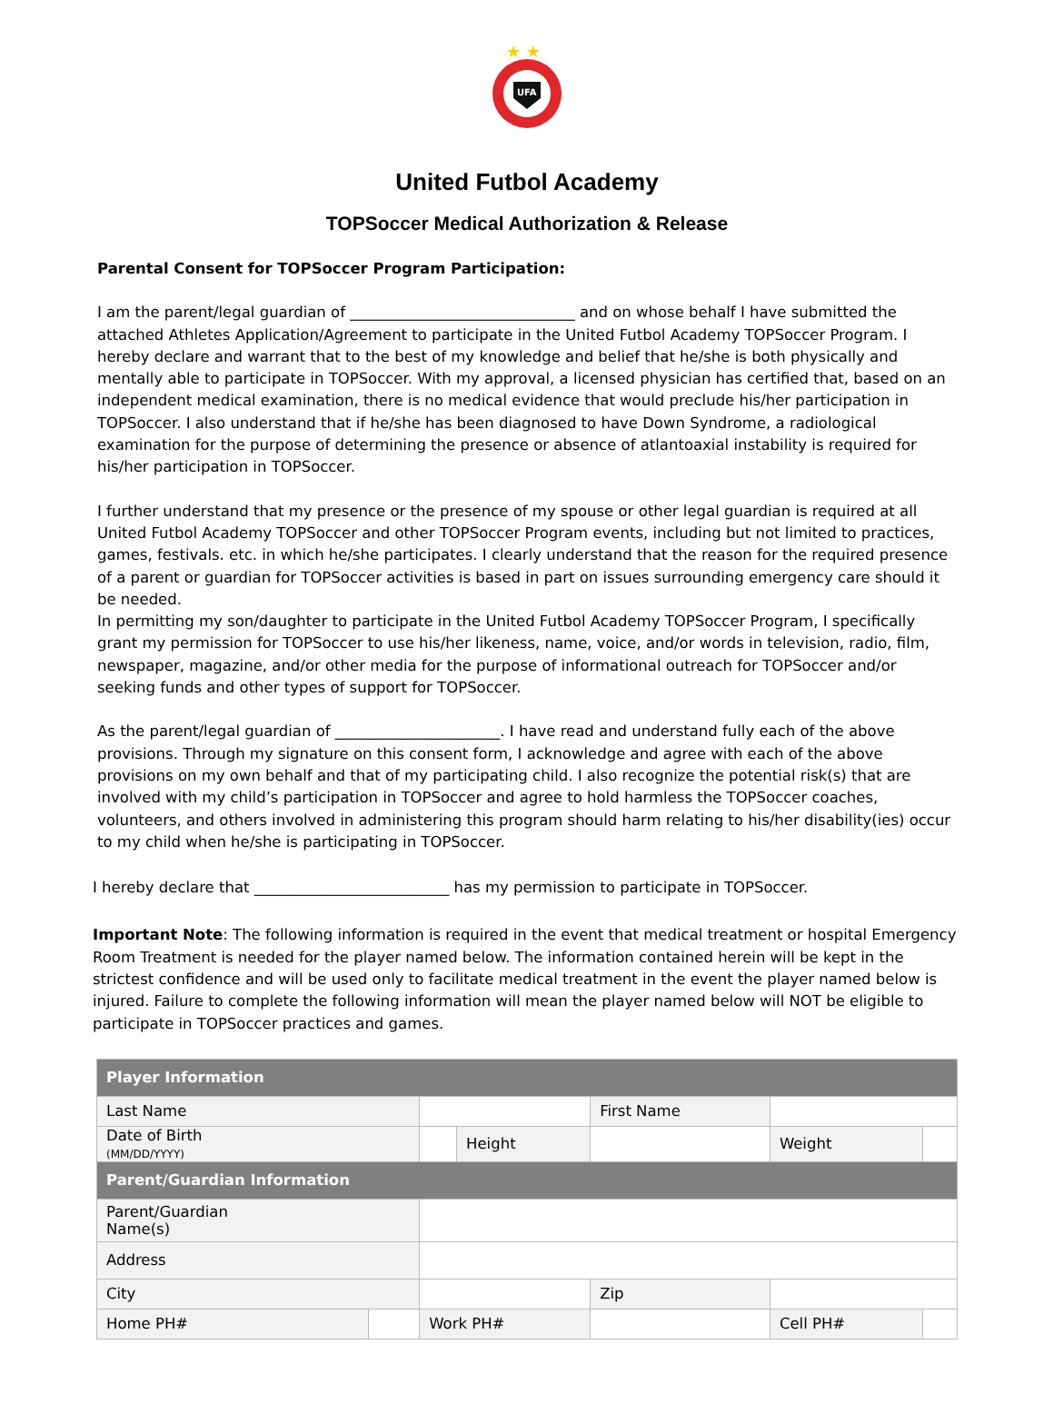★ ★
UFA
United Futbol Academy
TOPSoccer Medical Authorization & Release
Parental Consent for TOPSoccer Program Participation:
I am the parent/legal guardian of ______________________________ and on whose behalf I have submitted the attached Athletes Application/Agreement to participate in the United Futbol Academy TOPSoccer Program. I hereby declare and warrant that to the best of my knowledge and belief that he/she is both physically and mentally able to participate in TOPSoccer. With my approval, a licensed physician has certified that, based on an independent medical examination, there is no medical evidence that would preclude his/her participation in TOPSoccer. I also understand that if he/she has been diagnosed to have Down Syndrome, a radiological examination for the purpose of determining the presence or absence of atlantoaxial instability is required for his/her participation in TOPSoccer.
I further understand that my presence or the presence of my spouse or other legal guardian is required at all United Futbol Academy TOPSoccer and other TOPSoccer Program events, including but not limited to practices, games, festivals. etc. in which he/she participates. I clearly understand that the reason for the required presence of a parent or guardian for TOPSoccer activities is based in part on issues surrounding emergency care should it be needed.
In permitting my son/daughter to participate in the United Futbol Academy TOPSoccer Program, I specifically grant my permission for TOPSoccer to use his/her likeness, name, voice, and/or words in television, radio, film, newspaper, magazine, and/or other media for the purpose of informational outreach for TOPSoccer and/or seeking funds and other types of support for TOPSoccer.
As the parent/legal guardian of ______________________. I have read and understand fully each of the above provisions. Through my signature on this consent form, I acknowledge and agree with each of the above provisions on my own behalf and that of my participating child. I also recognize the potential risk(s) that are involved with my child’s participation in TOPSoccer and agree to hold harmless the TOPSoccer coaches, volunteers, and others involved in administering this program should harm relating to his/her disability(ies) occur to my child when he/she is participating in TOPSoccer.
I hereby declare that __________________________ has my permission to participate in TOPSoccer.
Important Note: The following information is required in the event that medical treatment or hospital Emergency Room Treatment is needed for the player named below. The information contained herein will be kept in the strictest confidence and will be used only to facilitate medical treatment in the event the player named below is injured. Failure to complete the following information will mean the player named below will NOT be eligible to participate in TOPSoccer practices and games.
| Player Information | | | | | | | |
| Last Name | | | | First Name | | | |
| Date of Birth (MM/DD/YYYY) | | | Height | | | Weight | |
| Parent/Guardian Information | | | | | | | |
| Parent/Guardian Name(s) | | | | | | | |
| Address | | | | | | | |
| City | | | | | Zip | | |
| Home PH# | | Work PH# | | | | Cell PH# | |